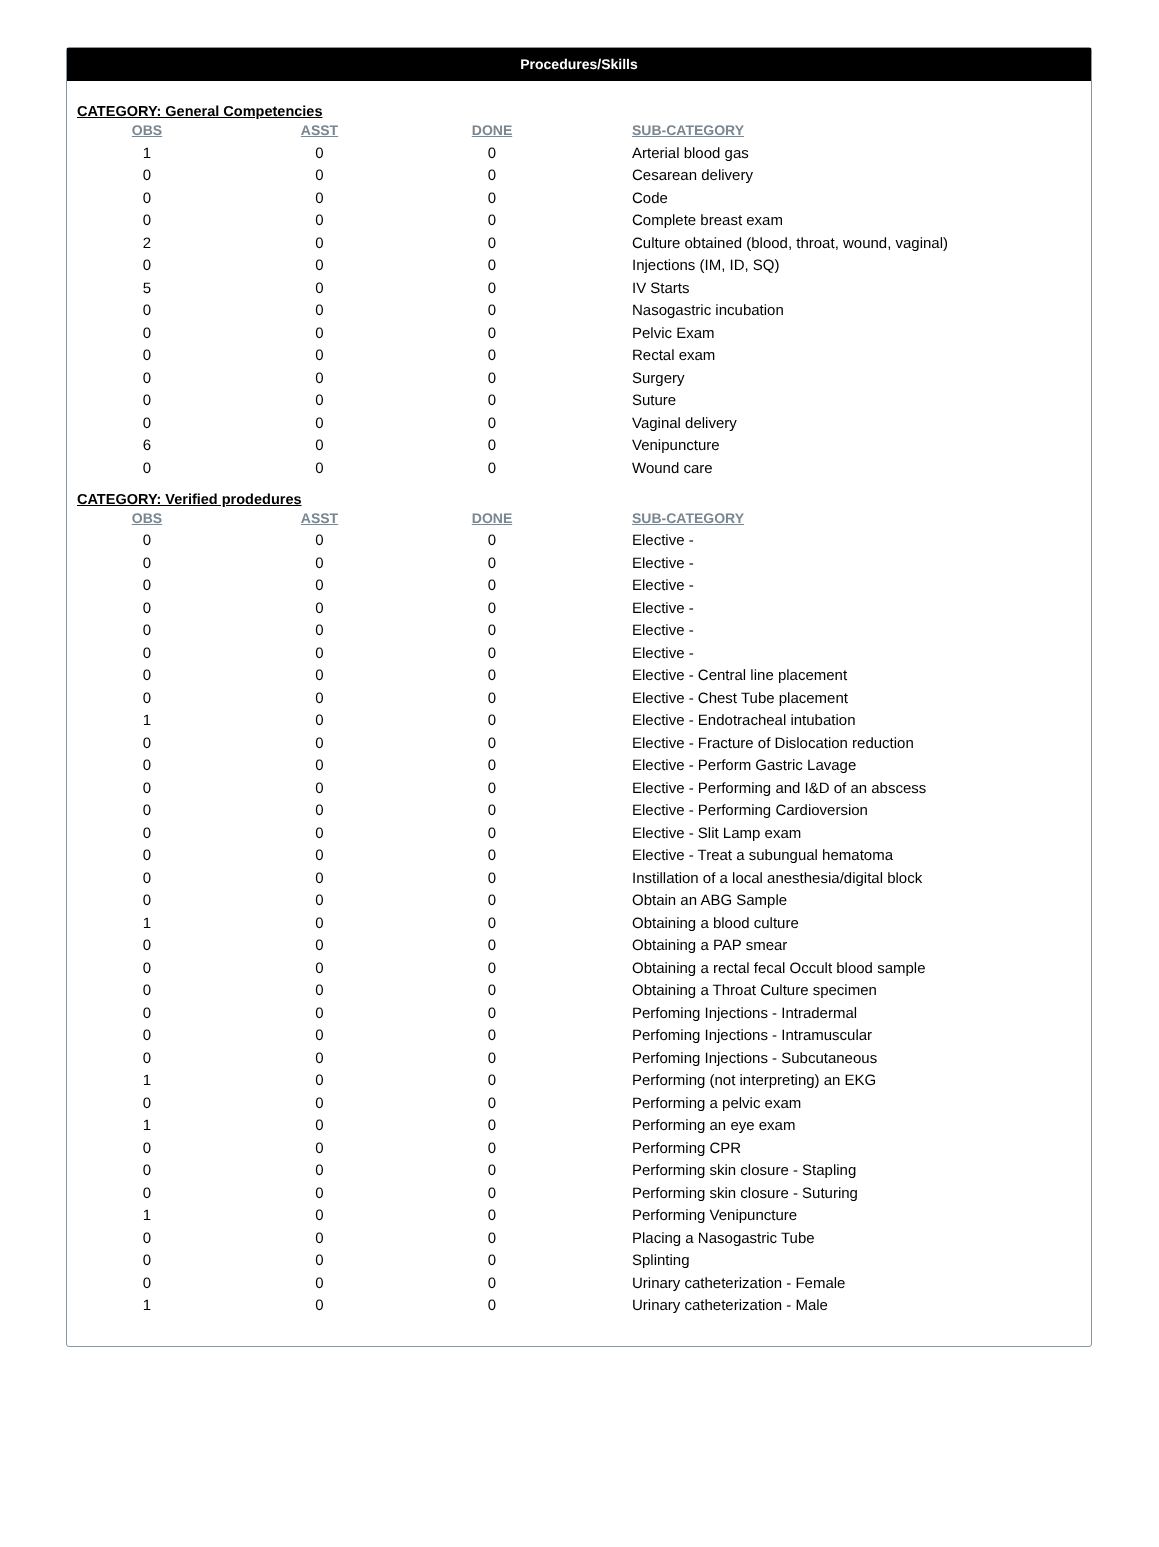Procedures/Skills
CATEGORY: General Competencies
| OBS | ASST | DONE | SUB-CATEGORY |
| --- | --- | --- | --- |
| 1 | 0 | 0 | Arterial blood gas |
| 0 | 0 | 0 | Cesarean delivery |
| 0 | 0 | 0 | Code |
| 0 | 0 | 0 | Complete breast exam |
| 2 | 0 | 0 | Culture obtained (blood, throat, wound, vaginal) |
| 0 | 0 | 0 | Injections (IM, ID, SQ) |
| 5 | 0 | 0 | IV Starts |
| 0 | 0 | 0 | Nasogastric incubation |
| 0 | 0 | 0 | Pelvic Exam |
| 0 | 0 | 0 | Rectal exam |
| 0 | 0 | 0 | Surgery |
| 0 | 0 | 0 | Suture |
| 0 | 0 | 0 | Vaginal delivery |
| 6 | 0 | 0 | Venipuncture |
| 0 | 0 | 0 | Wound care |
CATEGORY: Verified prodedures
| OBS | ASST | DONE | SUB-CATEGORY |
| --- | --- | --- | --- |
| 0 | 0 | 0 | Elective - |
| 0 | 0 | 0 | Elective - |
| 0 | 0 | 0 | Elective - |
| 0 | 0 | 0 | Elective - |
| 0 | 0 | 0 | Elective - |
| 0 | 0 | 0 | Elective - |
| 0 | 0 | 0 | Elective - Central line placement |
| 0 | 0 | 0 | Elective - Chest Tube placement |
| 1 | 0 | 0 | Elective - Endotracheal intubation |
| 0 | 0 | 0 | Elective - Fracture of Dislocation reduction |
| 0 | 0 | 0 | Elective - Perform Gastric Lavage |
| 0 | 0 | 0 | Elective - Performing and I&D of an abscess |
| 0 | 0 | 0 | Elective - Performing Cardioversion |
| 0 | 0 | 0 | Elective - Slit Lamp exam |
| 0 | 0 | 0 | Elective - Treat a subungual hematoma |
| 0 | 0 | 0 | Instillation of a local anesthesia/digital block |
| 0 | 0 | 0 | Obtain an ABG Sample |
| 1 | 0 | 0 | Obtaining a blood culture |
| 0 | 0 | 0 | Obtaining a PAP smear |
| 0 | 0 | 0 | Obtaining a rectal fecal Occult blood sample |
| 0 | 0 | 0 | Obtaining a Throat Culture specimen |
| 0 | 0 | 0 | Perfoming Injections - Intradermal |
| 0 | 0 | 0 | Perfoming Injections - Intramuscular |
| 0 | 0 | 0 | Perfoming Injections - Subcutaneous |
| 1 | 0 | 0 | Performing (not interpreting) an EKG |
| 0 | 0 | 0 | Performing a pelvic exam |
| 1 | 0 | 0 | Performing an eye exam |
| 0 | 0 | 0 | Performing CPR |
| 0 | 0 | 0 | Performing skin closure - Stapling |
| 0 | 0 | 0 | Performing skin closure - Suturing |
| 1 | 0 | 0 | Performing Venipuncture |
| 0 | 0 | 0 | Placing a Nasogastric Tube |
| 0 | 0 | 0 | Splinting |
| 0 | 0 | 0 | Urinary catheterization - Female |
| 1 | 0 | 0 | Urinary catheterization - Male |